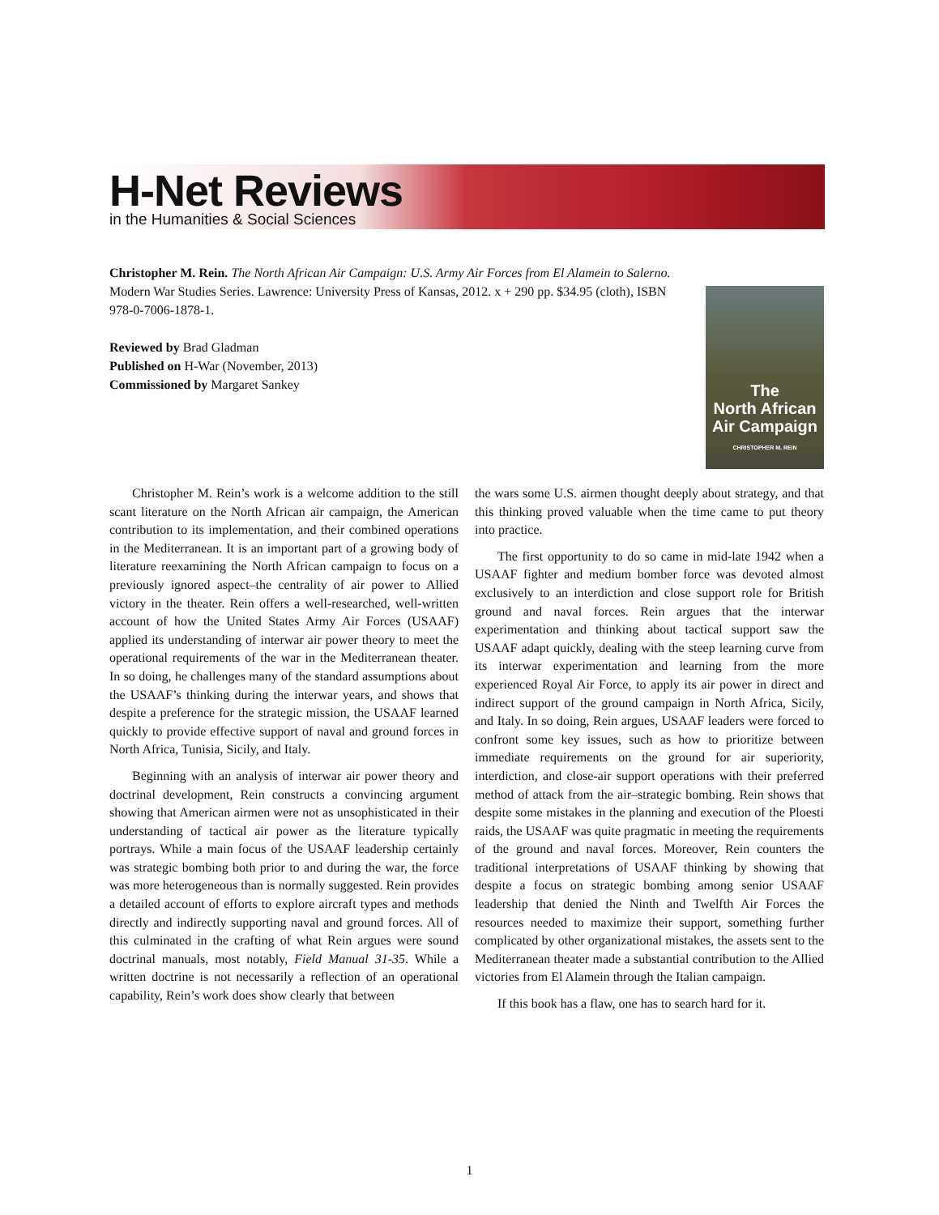H-Net Reviews
in the Humanities & Social Sciences
Christopher M. Rein. The North African Air Campaign: U.S. Army Air Forces from El Alamein to Salerno. Modern War Studies Series. Lawrence: University Press of Kansas, 2012. x + 290 pp. $34.95 (cloth), ISBN 978-0-7006-1878-1.
Reviewed by Brad Gladman
Published on H-War (November, 2013)
Commissioned by Margaret Sankey
The
North African
Air Campaign
CHRISTOPHER M. REIN
Christopher M. Rein’s work is a welcome addition to the still scant literature on the North African air campaign, the American contribution to its implementation, and their combined operations in the Mediterranean. It is an important part of a growing body of literature reexamining the North African campaign to focus on a previously ignored aspect–the centrality of air power to Allied victory in the theater. Rein offers a well-researched, well-written account of how the United States Army Air Forces (USAAF) applied its understanding of interwar air power theory to meet the operational requirements of the war in the Mediterranean theater. In so doing, he challenges many of the standard assumptions about the USAAF’s thinking during the interwar years, and shows that despite a preference for the strategic mission, the USAAF learned quickly to provide effective support of naval and ground forces in North Africa, Tunisia, Sicily, and Italy.
Beginning with an analysis of interwar air power theory and doctrinal development, Rein constructs a convincing argument showing that American airmen were not as unsophisticated in their understanding of tactical air power as the literature typically portrays. While a main focus of the USAAF leadership certainly was strategic bombing both prior to and during the war, the force was more heterogeneous than is normally suggested. Rein provides a detailed account of efforts to explore aircraft types and methods directly and indirectly supporting naval and ground forces. All of this culminated in the crafting of what Rein argues were sound doctrinal manuals, most notably, Field Manual 31-35. While a written doctrine is not necessarily a reflection of an operational capability, Rein’s work does show clearly that between
the wars some U.S. airmen thought deeply about strategy, and that this thinking proved valuable when the time came to put theory into practice.
The first opportunity to do so came in mid-late 1942 when a USAAF fighter and medium bomber force was devoted almost exclusively to an interdiction and close support role for British ground and naval forces. Rein argues that the interwar experimentation and thinking about tactical support saw the USAAF adapt quickly, dealing with the steep learning curve from its interwar experimentation and learning from the more experienced Royal Air Force, to apply its air power in direct and indirect support of the ground campaign in North Africa, Sicily, and Italy. In so doing, Rein argues, USAAF leaders were forced to confront some key issues, such as how to prioritize between immediate requirements on the ground for air superiority, interdiction, and close-air support operations with their preferred method of attack from the air–strategic bombing. Rein shows that despite some mistakes in the planning and execution of the Ploesti raids, the USAAF was quite pragmatic in meeting the requirements of the ground and naval forces. Moreover, Rein counters the traditional interpretations of USAAF thinking by showing that despite a focus on strategic bombing among senior USAAF leadership that denied the Ninth and Twelfth Air Forces the resources needed to maximize their support, something further complicated by other organizational mistakes, the assets sent to the Mediterranean theater made a substantial contribution to the Allied victories from El Alamein through the Italian campaign.
If this book has a flaw, one has to search hard for it.
1